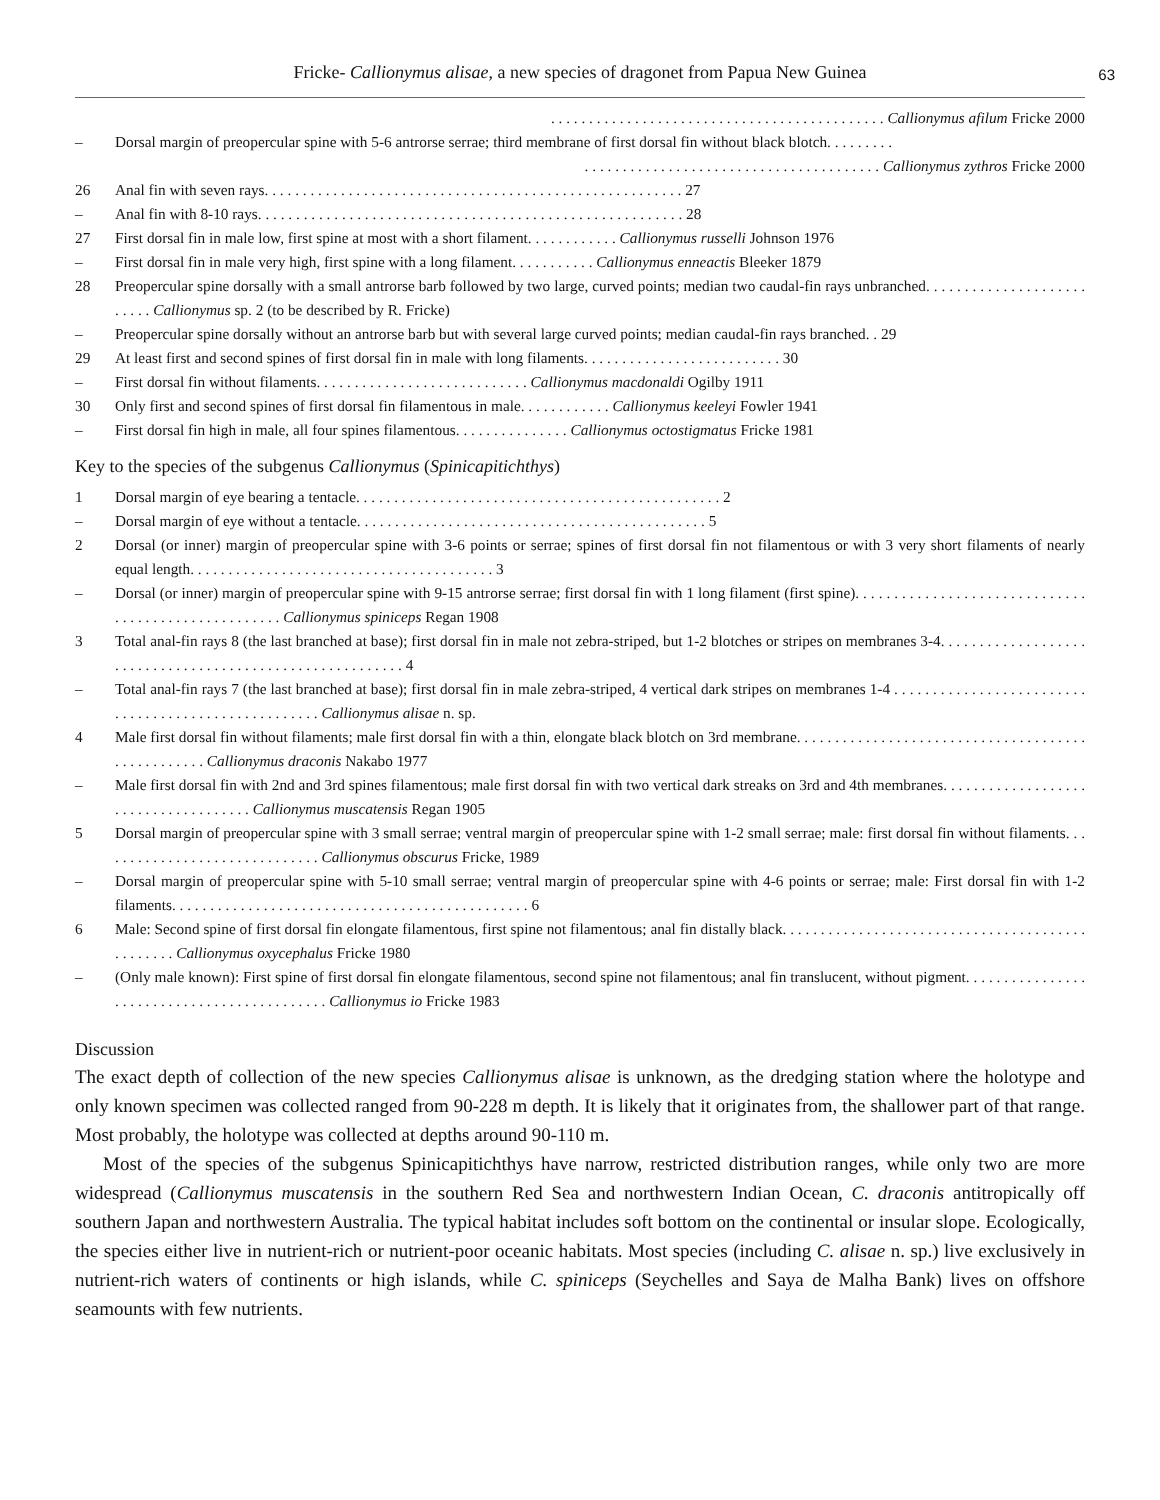Fricke- Callionymus alisae, a new species of dragonet from Papua New Guinea 63
. . . . . . . . . . . . . . . . . . . . . . . . . . . . . . . . . . . . . . . . . . . . Callionymus afilum Fricke 2000
– Dorsal margin of preopercular spine with 5-6 antrorse serrae; third membrane of first dorsal fin without black blotch. . . . . . . . .
. . . . . . . . . . . . . . . . . . . . . . . . . . . . . . . . . . . . . . . Callionymus zythros Fricke 2000
26 Anal fin with seven rays. . . . . . . . . . . . . . . . . . . . . . . . . . . . . . . . . . . . . . . . . . . . . . . . . . . . . . . 27
– Anal fin with 8-10 rays. . . . . . . . . . . . . . . . . . . . . . . . . . . . . . . . . . . . . . . . . . . . . . . . . . . . . . . . 28
27 First dorsal fin in male low, first spine at most with a short filament. . . . . . . . . . . . Callionymus russelli Johnson 1976
– First dorsal fin in male very high, first spine with a long filament. . . . . . . . . . . Callionymus enneactis Bleeker 1879
28 Preopercular spine dorsally with a small antrorse barb followed by two large, curved points; median two caudal-fin rays unbranched. . . . . . . . . . . . . . . . . . . . . . . . . . Callionymus sp. 2 (to be described by R. Fricke)
– Preopercular spine dorsally without an antrorse barb but with several large curved points; median caudal-fin rays branched. . 29
29 At least first and second spines of first dorsal fin in male with long filaments. . . . . . . . . . . . . . . . . . . . . . . . . . 30
– First dorsal fin without filaments. . . . . . . . . . . . . . . . . . . . . . . . . . . . Callionymus macdonaldi Ogilby 1911
30 Only first and second spines of first dorsal fin filamentous in male. . . . . . . . . . . . Callionymus keeleyi Fowler 1941
– First dorsal fin high in male, all four spines filamentous. . . . . . . . . . . . . . . Callionymus octostigmatus Fricke 1981
Key to the species of the subgenus Callionymus (Spinicapitichthys)
1 Dorsal margin of eye bearing a tentacle. . . . . . . . . . . . . . . . . . . . . . . . . . . . . . . . . . . . . . . . . . . . . . . . 2
– Dorsal margin of eye without a tentacle. . . . . . . . . . . . . . . . . . . . . . . . . . . . . . . . . . . . . . . . . . . . . . 5
2 Dorsal (or inner) margin of preopercular spine with 3-6 points or serrae; spines of first dorsal fin not filamentous or with 3 very short filaments of nearly equal length. . . . . . . . . . . . . . . . . . . . . . . . . . . . . . . . . . . . . . . . 3
– Dorsal (or inner) margin of preopercular spine with 9-15 antrorse serrae; first dorsal fin with 1 long filament (first spine). . . . . . . . . . . . . . . . . . . . . . . . . . . . . . . . . . . . . . . . . . . . . . . . . . . . Callionymus spiniceps Regan 1908
3 Total anal-fin rays 8 (the last branched at base); first dorsal fin in male not zebra-striped, but 1-2 blotches or stripes on membranes 3-4. . . . . . . . . . . . . . . . . . . . . . . . . . . . . . . . . . . . . . . . . . . . . . . . . . . . . . . . . 4
– Total anal-fin rays 7 (the last branched at base); first dorsal fin in male zebra-striped, 4 vertical dark stripes on membranes 1-4 . . . . . . . . . . . . . . . . . . . . . . . . . . . . . . . . . . . . . . . . . . . . . . . . . . . . Callionymus alisae n. sp.
4 Male first dorsal fin without filaments; male first dorsal fin with a thin, elongate black blotch on 3rd membrane. . . . . . . . . . . . . . . . . . . . . . . . . . . . . . . . . . . . . . . . . . . . . . . . . . Callionymus draconis Nakabo 1977
– Male first dorsal fin with 2nd and 3rd spines filamentous; male first dorsal fin with two vertical dark streaks on 3rd and 4th membranes. . . . . . . . . . . . . . . . . . . . . . . . . . . . . . . . . . . . . Callionymus muscatensis Regan 1905
5 Dorsal margin of preopercular spine with 3 small serrae; ventral margin of preopercular spine with 1-2 small serrae; male: first dorsal fin without filaments. . . . . . . . . . . . . . . . . . . . . . . . . . . . . . Callionymus obscurus Fricke, 1989
– Dorsal margin of preopercular spine with 5-10 small serrae; ventral margin of preopercular spine with 4-6 points or serrae; male: First dorsal fin with 1-2 filaments. . . . . . . . . . . . . . . . . . . . . . . . . . . . . . . . . . . . . . . . . . . . . . . 6
6 Male: Second spine of first dorsal fin elongate filamentous, first spine not filamentous; anal fin distally black. . . . . . . . . . . . . . . . . . . . . . . . . . . . . . . . . . . . . . . . . . . . . . . . Callionymus oxycephalus Fricke 1980
– (Only male known): First spine of first dorsal fin elongate filamentous, second spine not filamentous; anal fin translucent, without pigment. . . . . . . . . . . . . . . . . . . . . . . . . . . . . . . . . . . . . . . . . . . . Callionymus io Fricke 1983
Discussion
The exact depth of collection of the new species Callionymus alisae is unknown, as the dredging station where the holotype and only known specimen was collected ranged from 90-228 m depth. It is likely that it originates from, the shallower part of that range. Most probably, the holotype was collected at depths around 90-110 m.
Most of the species of the subgenus Spinicapitichthys have narrow, restricted distribution ranges, while only two are more widespread (Callionymus muscatensis in the southern Red Sea and northwestern Indian Ocean, C. draconis antitropically off southern Japan and northwestern Australia. The typical habitat includes soft bottom on the continental or insular slope. Ecologically, the species either live in nutrient-rich or nutrient-poor oceanic habitats. Most species (including C. alisae n. sp.) live exclusively in nutrient-rich waters of continents or high islands, while C. spiniceps (Seychelles and Saya de Malha Bank) lives on offshore seamounts with few nutrients.